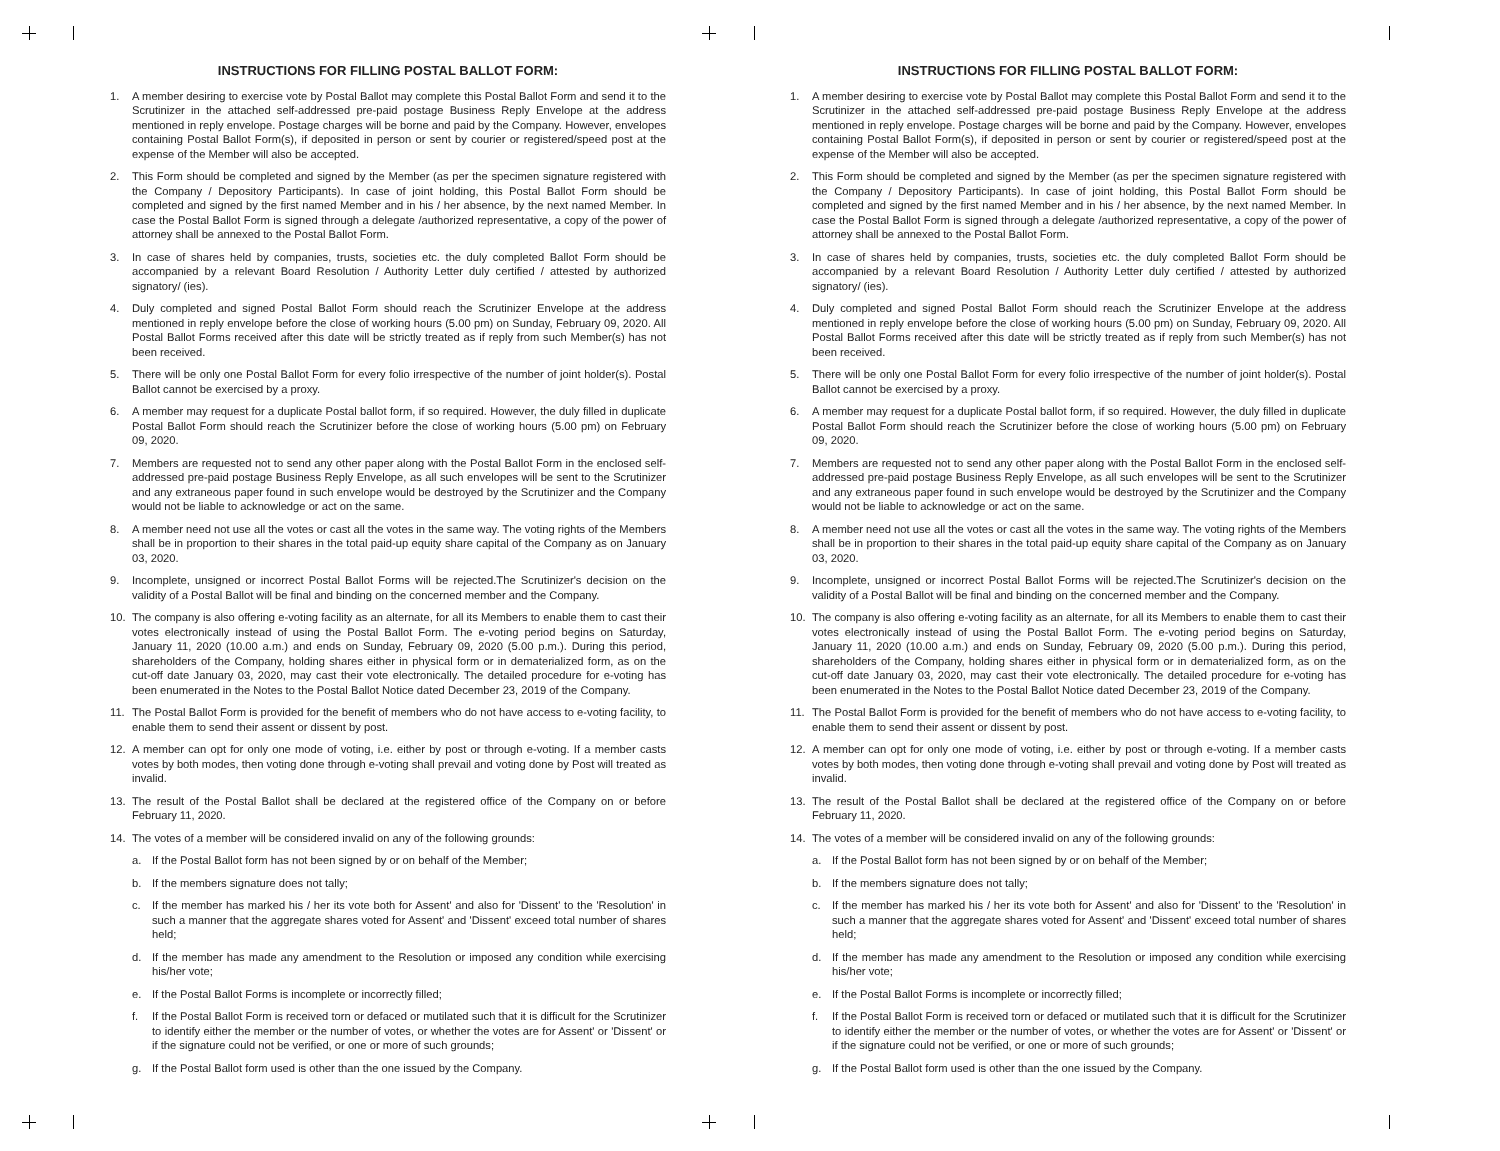INSTRUCTIONS FOR FILLING POSTAL BALLOT FORM:
1. A member desiring to exercise vote by Postal Ballot may complete this Postal Ballot Form and send it to the Scrutinizer in the attached self-addressed pre-paid postage Business Reply Envelope at the address mentioned in reply envelope. Postage charges will be borne and paid by the Company. However, envelopes containing Postal Ballot Form(s), if deposited in person or sent by courier or registered/speed post at the expense of the Member will also be accepted.
2. This Form should be completed and signed by the Member (as per the specimen signature registered with the Company / Depository Participants). In case of joint holding, this Postal Ballot Form should be completed and signed by the first named Member and in his / her absence, by the next named Member. In case the Postal Ballot Form is signed through a delegate /authorized representative, a copy of the power of attorney shall be annexed to the Postal Ballot Form.
3. In case of shares held by companies, trusts, societies etc. the duly completed Ballot Form should be accompanied by a relevant Board Resolution / Authority Letter duly certified / attested by authorized signatory/ (ies).
4. Duly completed and signed Postal Ballot Form should reach the Scrutinizer Envelope at the address mentioned in reply envelope before the close of working hours (5.00 pm) on Sunday, February 09, 2020. All Postal Ballot Forms received after this date will be strictly treated as if reply from such Member(s) has not been received.
5. There will be only one Postal Ballot Form for every folio irrespective of the number of joint holder(s). Postal Ballot cannot be exercised by a proxy.
6. A member may request for a duplicate Postal ballot form, if so required. However, the duly filled in duplicate Postal Ballot Form should reach the Scrutinizer before the close of working hours (5.00 pm) on February 09, 2020.
7. Members are requested not to send any other paper along with the Postal Ballot Form in the enclosed self-addressed pre-paid postage Business Reply Envelope, as all such envelopes will be sent to the Scrutinizer and any extraneous paper found in such envelope would be destroyed by the Scrutinizer and the Company would not be liable to acknowledge or act on the same.
8. A member need not use all the votes or cast all the votes in the same way. The voting rights of the Members shall be in proportion to their shares in the total paid-up equity share capital of the Company as on January 03, 2020.
9. Incomplete, unsigned or incorrect Postal Ballot Forms will be rejected.The Scrutinizer's decision on the validity of a Postal Ballot will be final and binding on the concerned member and the Company.
10. The company is also offering e-voting facility as an alternate, for all its Members to enable them to cast their votes electronically instead of using the Postal Ballot Form. The e-voting period begins on Saturday, January 11, 2020 (10.00 a.m.) and ends on Sunday, February 09, 2020 (5.00 p.m.). During this period, shareholders of the Company, holding shares either in physical form or in dematerialized form, as on the cut-off date January 03, 2020, may cast their vote electronically. The detailed procedure for e-voting has been enumerated in the Notes to the Postal Ballot Notice dated December 23, 2019 of the Company.
11. The Postal Ballot Form is provided for the benefit of members who do not have access to e-voting facility, to enable them to send their assent or dissent by post.
12. A member can opt for only one mode of voting, i.e. either by post or through e-voting. If a member casts votes by both modes, then voting done through e-voting shall prevail and voting done by Post will treated as invalid.
13. The result of the Postal Ballot shall be declared at the registered office of the Company on or before February 11, 2020.
14. The votes of a member will be considered invalid on any of the following grounds:
a. If the Postal Ballot form has not been signed by or on behalf of the Member;
b. If the members signature does not tally;
c. If the member has marked his / her its vote both for Assent' and also for 'Dissent' to the 'Resolution' in such a manner that the aggregate shares voted for Assent' and 'Dissent' exceed total number of shares held;
d. If the member has made any amendment to the Resolution or imposed any condition while exercising his/her vote;
e. If the Postal Ballot Forms is incomplete or incorrectly filled;
f. If the Postal Ballot Form is received torn or defaced or mutilated such that it is difficult for the Scrutinizer to identify either the member or the number of votes, or whether the votes are for Assent' or 'Dissent' or if the signature could not be verified, or one or more of such grounds;
g. If the Postal Ballot form used is other than the one issued by the Company.
INSTRUCTIONS FOR FILLING POSTAL BALLOT FORM:
1. A member desiring to exercise vote by Postal Ballot may complete this Postal Ballot Form and send it to the Scrutinizer in the attached self-addressed pre-paid postage Business Reply Envelope at the address mentioned in reply envelope. Postage charges will be borne and paid by the Company. However, envelopes containing Postal Ballot Form(s), if deposited in person or sent by courier or registered/speed post at the expense of the Member will also be accepted.
2. This Form should be completed and signed by the Member (as per the specimen signature registered with the Company / Depository Participants). In case of joint holding, this Postal Ballot Form should be completed and signed by the first named Member and in his / her absence, by the next named Member. In case the Postal Ballot Form is signed through a delegate /authorized representative, a copy of the power of attorney shall be annexed to the Postal Ballot Form.
3. In case of shares held by companies, trusts, societies etc. the duly completed Ballot Form should be accompanied by a relevant Board Resolution / Authority Letter duly certified / attested by authorized signatory/ (ies).
4. Duly completed and signed Postal Ballot Form should reach the Scrutinizer Envelope at the address mentioned in reply envelope before the close of working hours (5.00 pm) on Sunday, February 09, 2020. All Postal Ballot Forms received after this date will be strictly treated as if reply from such Member(s) has not been received.
5. There will be only one Postal Ballot Form for every folio irrespective of the number of joint holder(s). Postal Ballot cannot be exercised by a proxy.
6. A member may request for a duplicate Postal ballot form, if so required. However, the duly filled in duplicate Postal Ballot Form should reach the Scrutinizer before the close of working hours (5.00 pm) on February 09, 2020.
7. Members are requested not to send any other paper along with the Postal Ballot Form in the enclosed self-addressed pre-paid postage Business Reply Envelope, as all such envelopes will be sent to the Scrutinizer and any extraneous paper found in such envelope would be destroyed by the Scrutinizer and the Company would not be liable to acknowledge or act on the same.
8. A member need not use all the votes or cast all the votes in the same way. The voting rights of the Members shall be in proportion to their shares in the total paid-up equity share capital of the Company as on January 03, 2020.
9. Incomplete, unsigned or incorrect Postal Ballot Forms will be rejected.The Scrutinizer's decision on the validity of a Postal Ballot will be final and binding on the concerned member and the Company.
10. The company is also offering e-voting facility as an alternate, for all its Members to enable them to cast their votes electronically instead of using the Postal Ballot Form. The e-voting period begins on Saturday, January 11, 2020 (10.00 a.m.) and ends on Sunday, February 09, 2020 (5.00 p.m.). During this period, shareholders of the Company, holding shares either in physical form or in dematerialized form, as on the cut-off date January 03, 2020, may cast their vote electronically. The detailed procedure for e-voting has been enumerated in the Notes to the Postal Ballot Notice dated December 23, 2019 of the Company.
11. The Postal Ballot Form is provided for the benefit of members who do not have access to e-voting facility, to enable them to send their assent or dissent by post.
12. A member can opt for only one mode of voting, i.e. either by post or through e-voting. If a member casts votes by both modes, then voting done through e-voting shall prevail and voting done by Post will treated as invalid.
13. The result of the Postal Ballot shall be declared at the registered office of the Company on or before February 11, 2020.
14. The votes of a member will be considered invalid on any of the following grounds:
a. If the Postal Ballot form has not been signed by or on behalf of the Member;
b. If the members signature does not tally;
c. If the member has marked his / her its vote both for Assent' and also for 'Dissent' to the 'Resolution' in such a manner that the aggregate shares voted for Assent' and 'Dissent' exceed total number of shares held;
d. If the member has made any amendment to the Resolution or imposed any condition while exercising his/her vote;
e. If the Postal Ballot Forms is incomplete or incorrectly filled;
f. If the Postal Ballot Form is received torn or defaced or mutilated such that it is difficult for the Scrutinizer to identify either the member or the number of votes, or whether the votes are for Assent' or 'Dissent' or if the signature could not be verified, or one or more of such grounds;
g. If the Postal Ballot form used is other than the one issued by the Company.